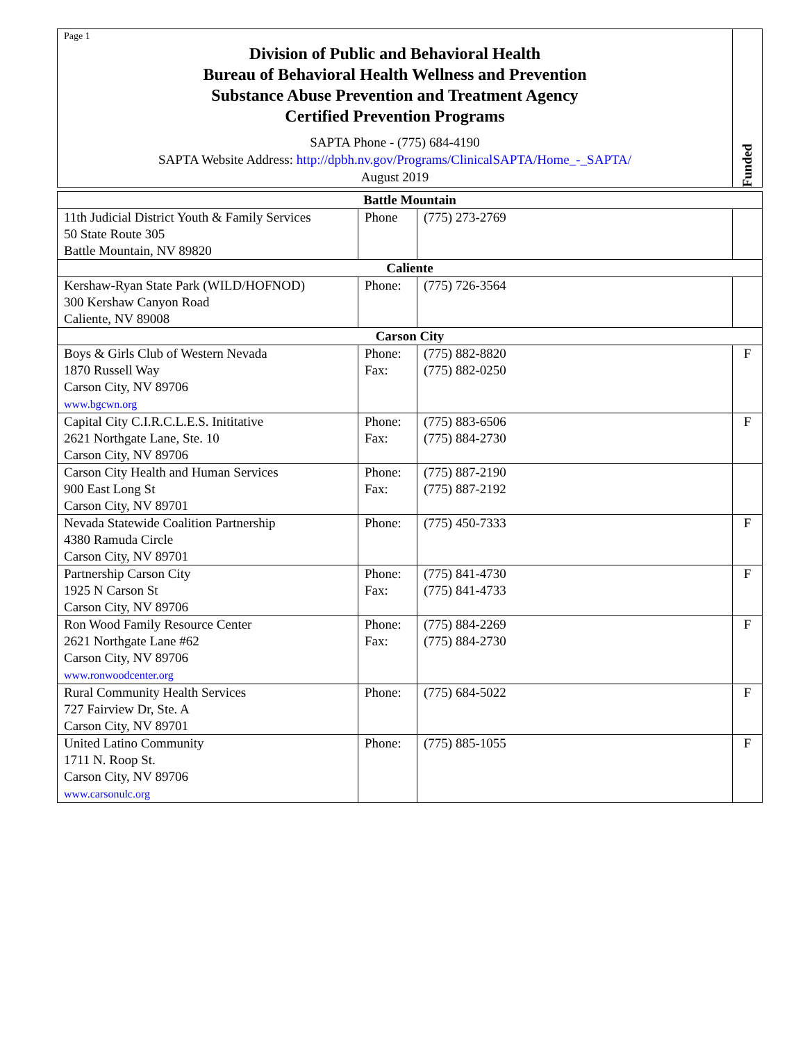Page 1
Division of Public and Behavioral Health
Bureau of Behavioral Health Wellness and Prevention
Substance Abuse Prevention and Treatment Agency
Certified Prevention Programs
SAPTA Phone - (775) 684-4190
SAPTA Website Address: http://dpbh.nv.gov/Programs/ClinicalSAPTA/Home_-_SAPTA/
August 2019
Funded
| Battle Mountain | | | |
| --- | --- | --- | --- |
| 11th Judicial District Youth & Family Services 50 State Route 305 Battle Mountain, NV 89820 | Phone | (775) 273-2769 | |
| Caliente | | | |
| Kershaw-Ryan State Park (WILD/HOFNOD) 300 Kershaw Canyon Road Caliente, NV 89008 | Phone: | (775) 726-3564 | |
| Carson City | | | |
| Boys & Girls Club of Western Nevada 1870 Russell Way Carson City, NV 89706 www.bgcwn.org | Phone: Fax: | (775) 882-8820 (775) 882-0250 | F |
| Capital City C.I.R.C.L.E.S. Inititative 2621 Northgate Lane, Ste. 10 Carson City, NV 89706 | Phone: Fax: | (775) 883-6506 (775) 884-2730 | F |
| Carson City Health and Human Services 900 East Long St Carson City, NV 89701 | Phone: Fax: | (775) 887-2190 (775) 887-2192 | |
| Nevada Statewide Coalition Partnership 4380 Ramuda Circle Carson City, NV 89701 | Phone: | (775) 450-7333 | F |
| Partnership Carson City 1925 N Carson St Carson City, NV 89706 | Phone: Fax: | (775) 841-4730 (775) 841-4733 | F |
| Ron Wood Family Resource Center 2621 Northgate Lane #62 Carson City, NV 89706 www.ronwoodcenter.org | Phone: Fax: | (775) 884-2269 (775) 884-2730 | F |
| Rural Community Health Services 727 Fairview Dr, Ste. A Carson City, NV 89701 | Phone: | (775) 684-5022 | F |
| United Latino Community 1711 N. Roop St. Carson City, NV 89706 www.carsonulc.org | Phone: | (775) 885-1055 | F |